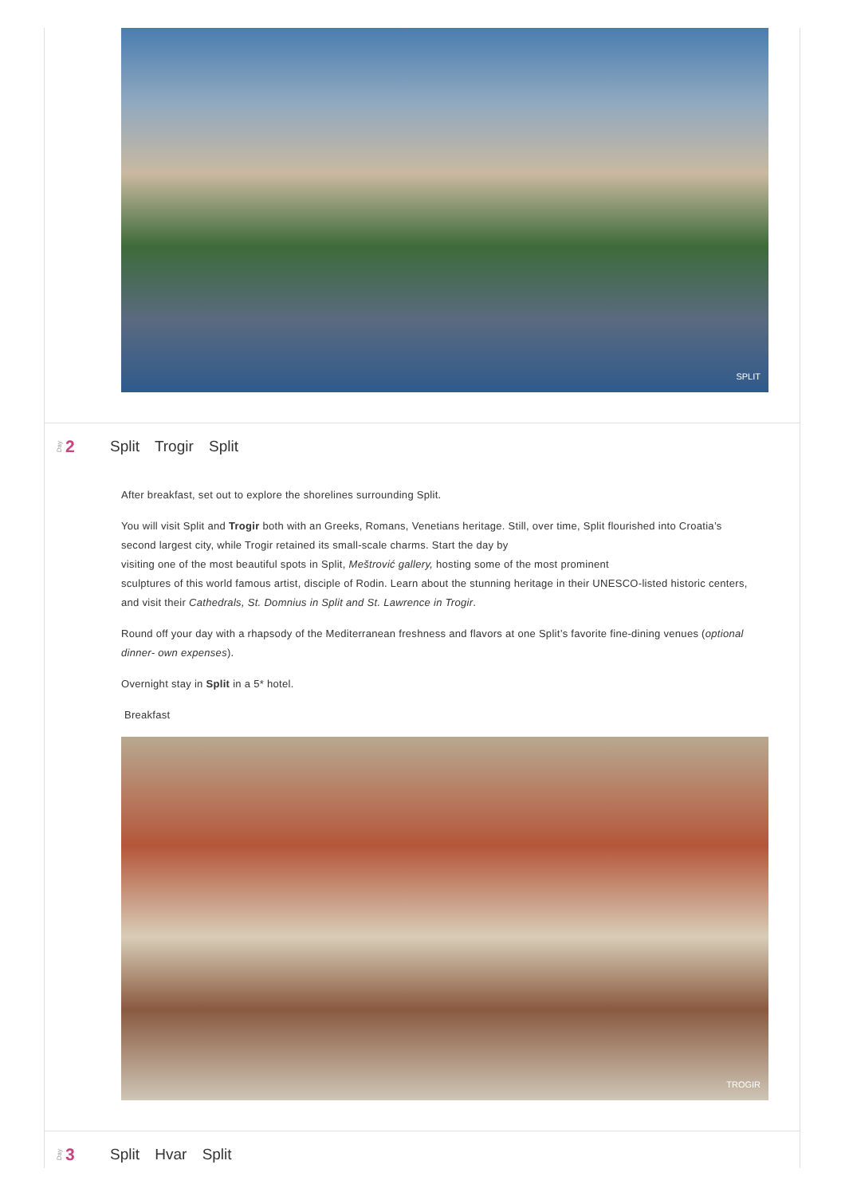SPLIT
Day 2 Split Trogir Split
After breakfast, set out to explore the shorelines surrounding Split.
You will visit Split and Trogir both with an Greeks, Romans, Venetians heritage. Still, over time, Split flourished into Croatia’s second largest city, while Trogir retained its small-scale charms. Start the day by
visiting one of the most beautiful spots in Split, Meštrović gallery, hosting some of the most prominent
sculptures of this world famous artist, disciple of Rodin. Learn about the stunning heritage in their UNESCO-listed historic centers, and visit their Cathedrals, St. Domnius in Split and St. Lawrence in Trogir.
Round off your day with a rhapsody of the Mediterranean freshness and flavors at one Split’s favorite fine-dining venues (optional dinner- own expenses).
Overnight stay in Split in a 5* hotel.
Breakfast
TROGIR
Day 3 Split Hvar Split